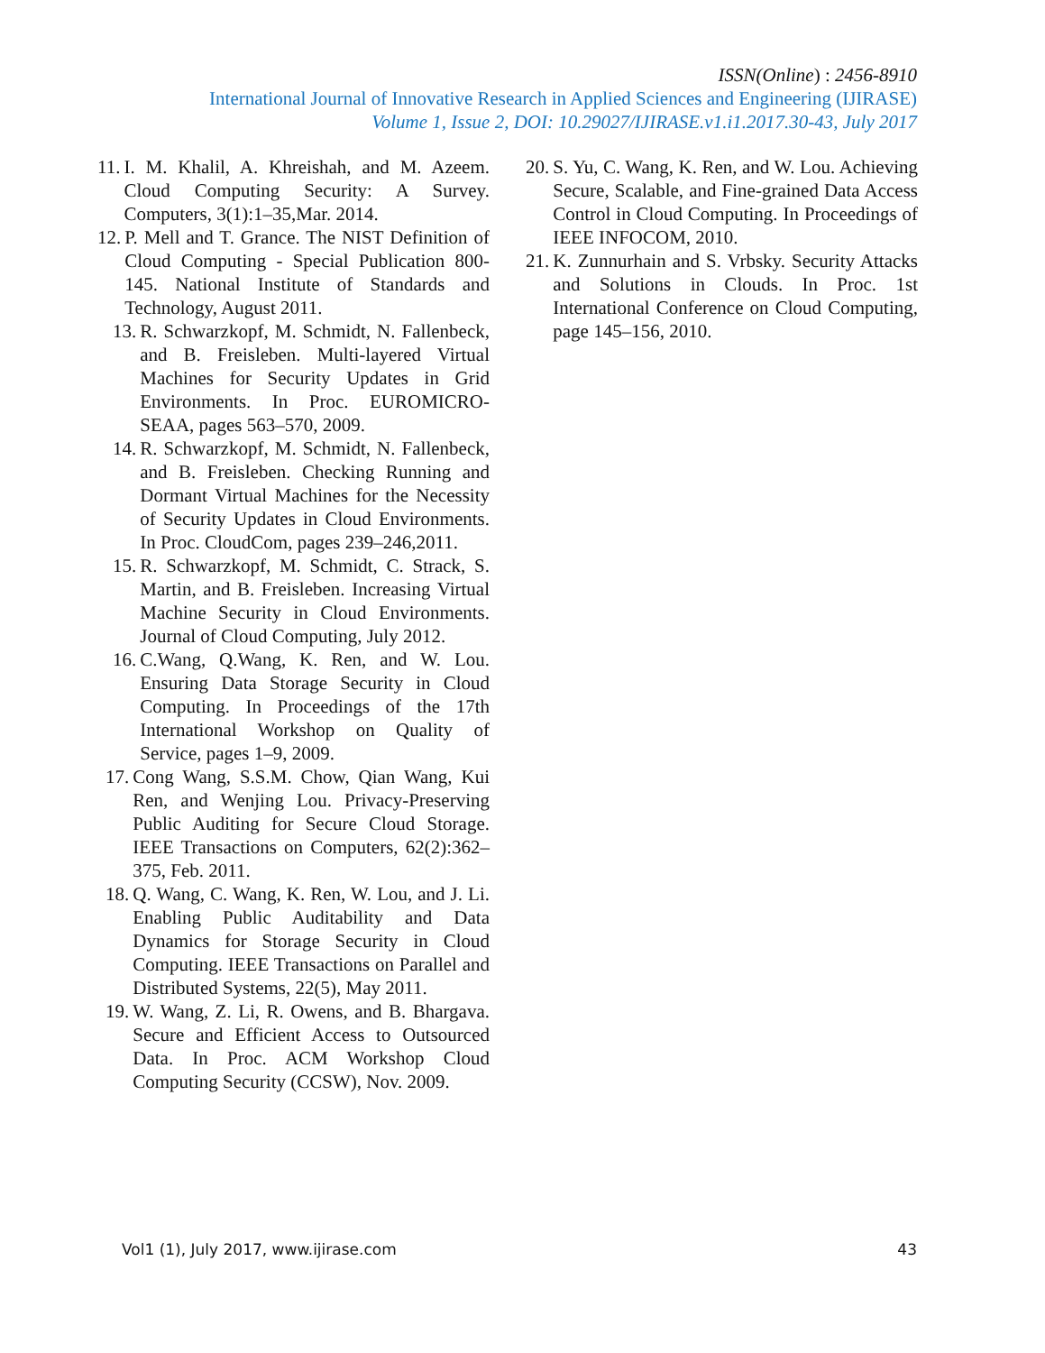ISSN(Online) : 2456-8910
International Journal of Innovative Research in Applied Sciences and Engineering (IJIRASE)
Volume 1, Issue 2, DOI: 10.29027/IJIRASE.v1.i1.2017.30-43, July 2017
11. I. M. Khalil, A. Khreishah, and M. Azeem. Cloud Computing Security: A Survey. Computers, 3(1):1–35,Mar. 2014.
12. P. Mell and T. Grance. The NIST Definition of Cloud Computing - Special Publication 800-145. National Institute of Standards and Technology, August 2011.
13. R. Schwarzkopf, M. Schmidt, N. Fallenbeck, and B. Freisleben. Multi-layered Virtual Machines for Security Updates in Grid Environments. In Proc. EUROMICRO-SEAA, pages 563–570, 2009.
14. R. Schwarzkopf, M. Schmidt, N. Fallenbeck, and B. Freisleben. Checking Running and Dormant Virtual Machines for the Necessity of Security Updates in Cloud Environments. In Proc. CloudCom, pages 239–246,2011.
15. R. Schwarzkopf, M. Schmidt, C. Strack, S. Martin, and B. Freisleben. Increasing Virtual Machine Security in Cloud Environments. Journal of Cloud Computing, July 2012.
16. C.Wang, Q.Wang, K. Ren, and W. Lou. Ensuring Data Storage Security in Cloud Computing. In Proceedings of the 17th International Workshop on Quality of Service, pages 1–9, 2009.
17. Cong Wang, S.S.M. Chow, Qian Wang, Kui Ren, and Wenjing Lou. Privacy-Preserving Public Auditing for Secure Cloud Storage. IEEE Transactions on Computers, 62(2):362–375, Feb. 2011.
18. Q. Wang, C. Wang, K. Ren, W. Lou, and J. Li. Enabling Public Auditability and Data Dynamics for Storage Security in Cloud Computing. IEEE Transactions on Parallel and Distributed Systems, 22(5), May 2011.
19. W. Wang, Z. Li, R. Owens, and B. Bhargava. Secure and Efficient Access to Outsourced Data. In Proc. ACM Workshop Cloud Computing Security (CCSW), Nov. 2009.
20. S. Yu, C. Wang, K. Ren, and W. Lou. Achieving Secure, Scalable, and Fine-grained Data Access Control in Cloud Computing. In Proceedings of IEEE INFOCOM, 2010.
21. K. Zunnurhain and S. Vrbsky. Security Attacks and Solutions in Clouds. In Proc. 1st International Conference on Cloud Computing, page 145–156, 2010.
Vol1 (1), July 2017, www.ijirase.com 43